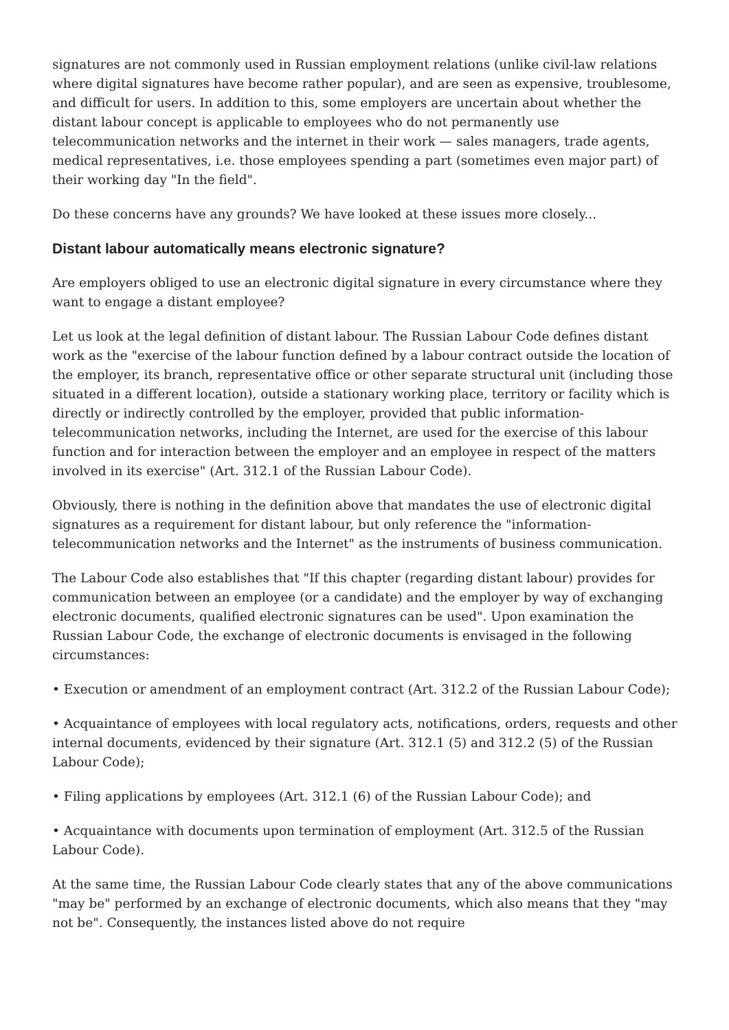signatures are not commonly used in Russian employment relations (unlike civil-law relations where digital signatures have become rather popular), and are seen as expensive, troublesome, and difficult for users. In addition to this, some employers are uncertain about whether the distant labour concept is applicable to employees who do not permanently use telecommunication networks and the internet in their work — sales managers, trade agents, medical representatives, i.e. those employees spending a part (sometimes even major part) of their working day "In the field".
Do these concerns have any grounds? We have looked at these issues more closely...
Distant labour automatically means electronic signature?
Are employers obliged to use an electronic digital signature in every circumstance where they want to engage a distant employee?
Let us look at the legal definition of distant labour. The Russian Labour Code defines distant work as the "exercise of the labour function defined by a labour contract outside the location of the employer, its branch, representative office or other separate structural unit (including those situated in a different location), outside a stationary working place, territory or facility which is directly or indirectly controlled by the employer, provided that public information-telecommunication networks, including the Internet, are used for the exercise of this labour function and for interaction between the employer and an employee in respect of the matters involved in its exercise" (Art. 312.1 of the Russian Labour Code).
Obviously, there is nothing in the definition above that mandates the use of electronic digital signatures as a requirement for distant labour, but only reference the "information-telecommunication networks and the Internet" as the instruments of business communication.
The Labour Code also establishes that "If this chapter (regarding distant labour) provides for communication between an employee (or a candidate) and the employer by way of exchanging electronic documents, qualified electronic signatures can be used". Upon examination the Russian Labour Code, the exchange of electronic documents is envisaged in the following circumstances:
• Execution or amendment of an employment contract (Art. 312.2 of the Russian Labour Code);
• Acquaintance of employees with local regulatory acts, notifications, orders, requests and other internal documents, evidenced by their signature (Art. 312.1 (5) and 312.2 (5) of the Russian Labour Code);
• Filing applications by employees (Art. 312.1 (6) of the Russian Labour Code); and
• Acquaintance with documents upon termination of employment (Art. 312.5 of the Russian Labour Code).
At the same time, the Russian Labour Code clearly states that any of the above communications "may be" performed by an exchange of electronic documents, which also means that they "may not be". Consequently, the instances listed above do not require